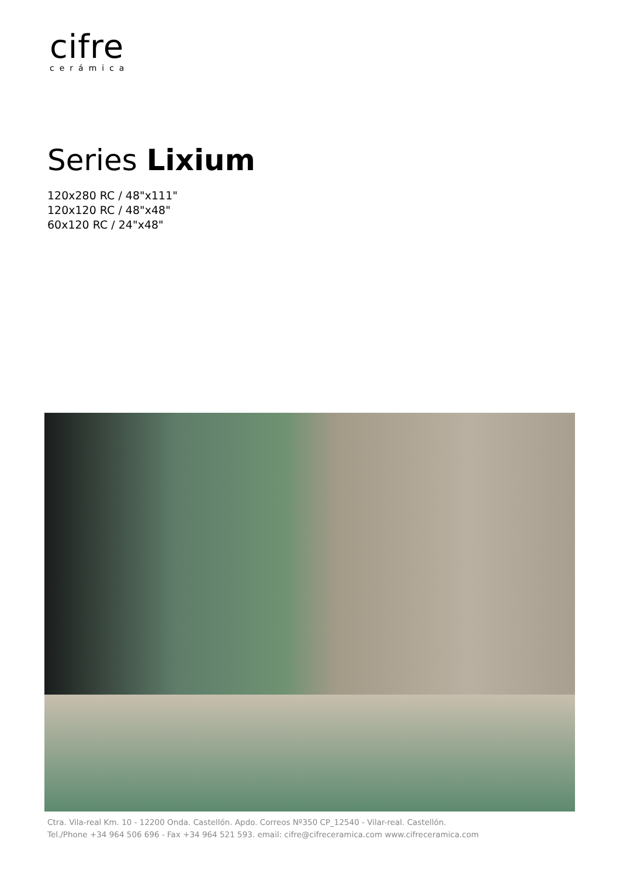cifre
cerámica
Series Lixium
120x280 RC / 48"x111"
120x120 RC / 48"x48"
60x120 RC / 24"x48"
Ctra. Vila-real Km. 10 - 12200 Onda. Castellón. Apdo. Correos Nº350 CP_12540 - Vilar-real. Castellón.
Tel./Phone +34 964 506 696 - Fax +34 964 521 593. email: cifre@cifreceramica.com www.cifreceramica.com